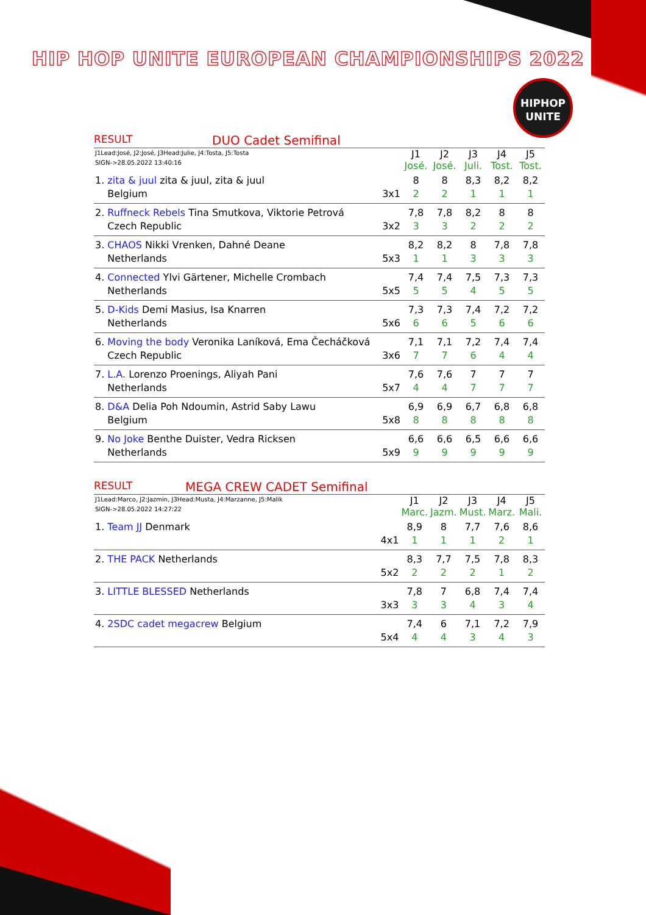HIP HOP UNITE EUROPEAN CHAMPIONSHIPS 2022
HIPHOP
UNITE
RESULT DUO Cadet Semifinal
| J1Lead:José, J2:José, J3Head:Julie, J4:Tosta, J5:Tosta SIGN->28.05.2022 13:40:16 | | J1 José. | J2 José. | J3 Juli. | J4 Tost. | J5 Tost. |
| 1. zita & juul zita & juul, zita & juul Belgium | 3x1 | 8 2 | 8 2 | 8,3 1 | 8,2 1 | 8,2 1 |
| 2. Ruffneck Rebels Tina Smutkova, Viktorie Petrová Czech Republic | 3x2 | 7,8 3 | 7,8 3 | 8,2 2 | 8 2 | 8 2 |
| 3. CHAOS Nikki Vrenken, Dahné Deane Netherlands | 5x3 | 8,2 1 | 8,2 1 | 8 3 | 7,8 3 | 7,8 3 |
| 4. Connected Ylvi Gärtener, Michelle Crombach Netherlands | 5x5 | 7,4 5 | 7,4 5 | 7,5 4 | 7,3 5 | 7,3 5 |
| 5. D-Kids Demi Masius, Isa Knarren Netherlands | 5x6 | 7,3 6 | 7,3 6 | 7,4 5 | 7,2 6 | 7,2 6 |
| 6. Moving the body Veronika Laníková, Ema Čecháčková Czech Republic | 3x6 | 7,1 7 | 7,1 7 | 7,2 6 | 7,4 4 | 7,4 4 |
| 7. L.A. Lorenzo Proenings, Aliyah Pani Netherlands | 5x7 | 7,6 4 | 7,6 4 | 7 7 | 7 7 | 7 7 |
| 8. D&A Delia Poh Ndoumin, Astrid Saby Lawu Belgium | 5x8 | 6,9 8 | 6,9 8 | 6,7 8 | 6,8 8 | 6,8 8 |
| 9. No Joke Benthe Duister, Vedra Ricksen Netherlands | 5x9 | 6,6 9 | 6,6 9 | 6,5 9 | 6,6 9 | 6,6 9 |
RESULT MEGA CREW CADET Semifinal
| J1Lead:Marco, J2:Jazmin, J3Head:Musta, J4:Marzanne, J5:Malik SIGN->28.05.2022 14:27:22 | | J1 Marc. | J2 Jazm. | J3 Must. | J4 Marz. | J5 Mali. |
| 1. Team JJ Denmark | 4x1 | 8,9 1 | 8 1 | 7,7 1 | 7,6 2 | 8,6 1 |
| 2. THE PACK Netherlands | 5x2 | 8,3 2 | 7,7 2 | 7,5 2 | 7,8 1 | 8,3 2 |
| 3. LITTLE BLESSED Netherlands | 3x3 | 7,8 3 | 7 3 | 6,8 4 | 7,4 3 | 7,4 4 |
| 4. 2SDC cadet megacrew Belgium | 5x4 | 7,4 4 | 6 4 | 7,1 3 | 7,2 4 | 7,9 3 |